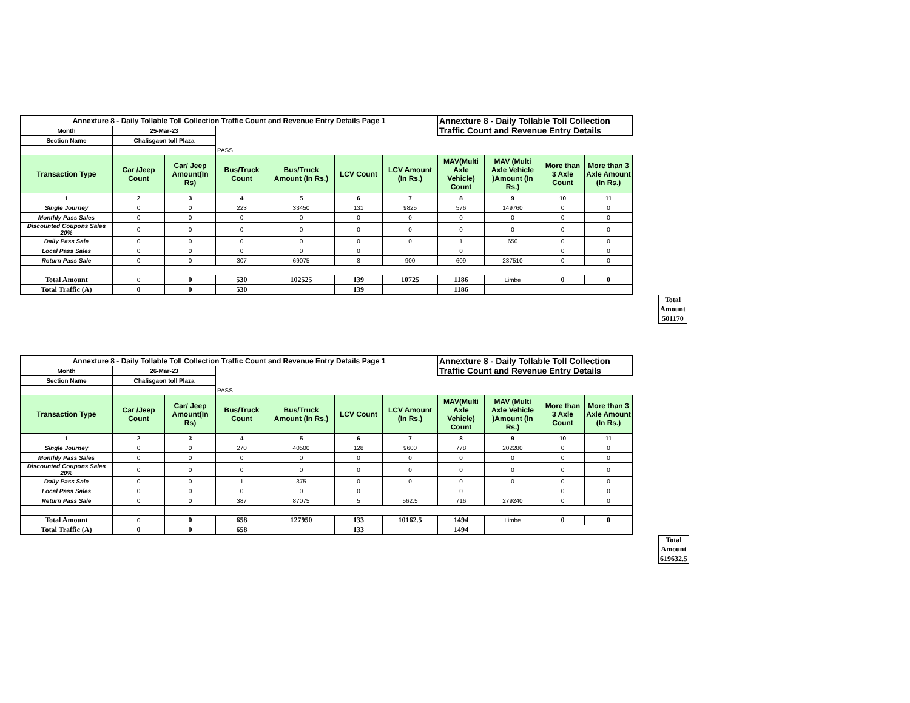| Annexture 8 - Daily Tollable Toll Collection Traffic Count and Revenue Entry Details Page 1 | | | | | | | Annexture 8 - Daily Tollable Toll Collection Traffic Count and Revenue Entry Details | | | |
| Month | 25-Mar-23 | | | | | | | | | |
| Section Name | Chalisgaon toll Plaza | | | | | | | | | |
| | | | PASS | | | | | | | |
| Transaction Type | Car /Jeep Count | Car/ Jeep Amount(In Rs) | Bus/Truck Count | Bus/Truck Amount (In Rs.) | LCV Count | LCV Amount (In Rs.) | MAV(Multi Axle Vehicle) Count | MAV (Multi Axle Vehicle )Amount (In Rs.) | More than 3 Axle Count | More than 3 Axle Amount (In Rs.) |
| 1 | 2 | 3 | 4 | 5 | 6 | 7 | 8 | 9 | 10 | 11 |
| Single Journey | 0 | 0 | 223 | 33450 | 131 | 9825 | 576 | 149760 | 0 | 0 |
| Monthly Pass Sales | 0 | 0 | 0 | 0 | 0 | 0 | 0 | 0 | 0 | 0 |
| Discounted Coupons Sales 20% | 0 | 0 | 0 | 0 | 0 | 0 | 0 | 0 | 0 | 0 |
| Daily Pass Sale | 0 | 0 | 0 | 0 | 0 | 0 | 1 | 650 | 0 | 0 |
| Local Pass Sales | 0 | 0 | 0 | 0 | 0 | | 0 | | 0 | 0 |
| Return Pass Sale | 0 | 0 | 307 | 69075 | 8 | 900 | 609 | 237510 | 0 | 0 |
| Total Amount | 0 | 0 | 530 | 102525 | 139 | 10725 | 1186 | Limbe | 0 | 0 |
| Total Traffic (A) | 0 | 0 | 530 | | 139 | | 1186 | | | |
| Total Amount |
| 501170 |
| Annexture 8 - Daily Tollable Toll Collection Traffic Count and Revenue Entry Details Page 1 | | | | | | | Annexture 8 - Daily Tollable Toll Collection Traffic Count and Revenue Entry Details | | | |
| Month | 26-Mar-23 | | | | | | | | | |
| Section Name | Chalisgaon toll Plaza | | | | | | | | | |
| | | | PASS | | | | | | | |
| Transaction Type | Car /Jeep Count | Car/ Jeep Amount(In Rs) | Bus/Truck Count | Bus/Truck Amount (In Rs.) | LCV Count | LCV Amount (In Rs.) | MAV(Multi Axle Vehicle) Count | MAV (Multi Axle Vehicle )Amount (In Rs.) | More than 3 Axle Count | More than 3 Axle Amount (In Rs.) |
| 1 | 2 | 3 | 4 | 5 | 6 | 7 | 8 | 9 | 10 | 11 |
| Single Journey | 0 | 0 | 270 | 40500 | 128 | 9600 | 778 | 202280 | 0 | 0 |
| Monthly Pass Sales | 0 | 0 | 0 | 0 | 0 | 0 | 0 | 0 | 0 | 0 |
| Discounted Coupons Sales 20% | 0 | 0 | 0 | 0 | 0 | 0 | 0 | 0 | 0 | 0 |
| Daily Pass Sale | 0 | 0 | 1 | 375 | 0 | 0 | 0 | 0 | 0 | 0 |
| Local Pass Sales | 0 | 0 | 0 | 0 | 0 | | 0 | | 0 | 0 |
| Return Pass Sale | 0 | 0 | 387 | 87075 | 5 | 562.5 | 716 | 279240 | 0 | 0 |
| Total Amount | 0 | 0 | 658 | 127950 | 133 | 10162.5 | 1494 | Limbe | 0 | 0 |
| Total Traffic (A) | 0 | 0 | 658 | | 133 | | 1494 | | | |
| Total Amount |
| 619632.5 |